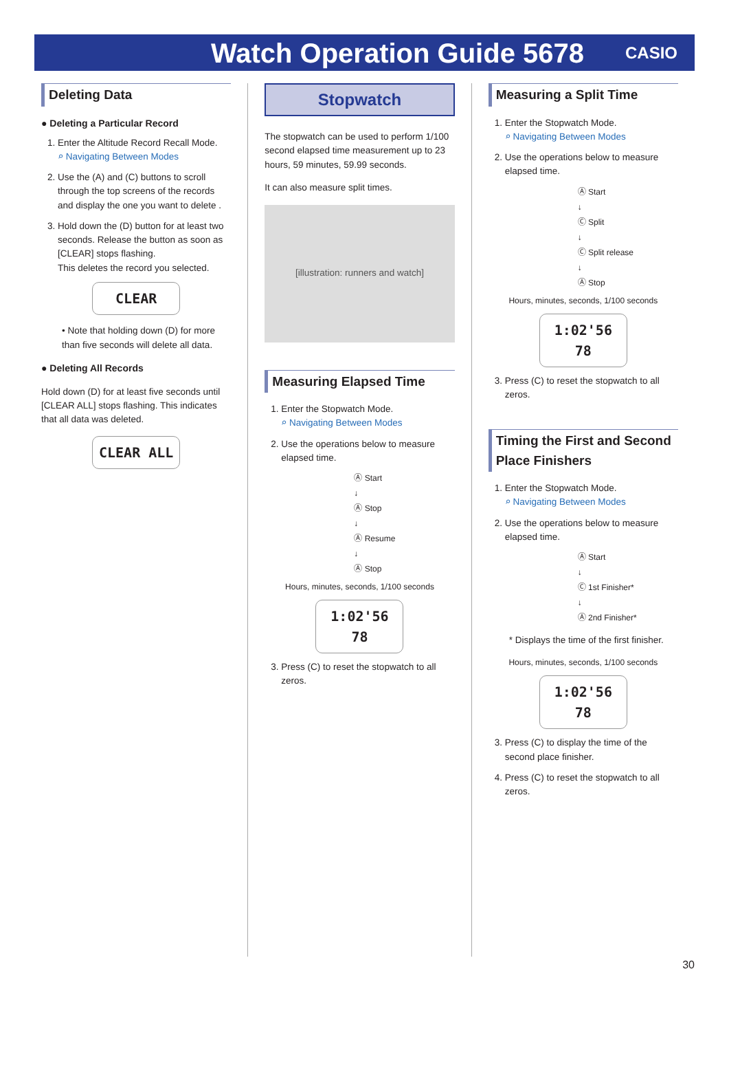Watch Operation Guide 5678
CASIO
Deleting Data
● Deleting a Particular Record
1. Enter the Altitude Record Recall Mode.
⌕ Navigating Between Modes
2. Use the (A) and (C) buttons to scroll through the top screens of the records and display the one you want to delete .
3. Hold down the (D) button for at least two seconds. Release the button as soon as [CLEAR] stops flashing.
This deletes the record you selected.
CLEAR
• Note that holding down (D) for more than five seconds will delete all data.
● Deleting All Records
Hold down (D) for at least five seconds until [CLEAR ALL] stops flashing. This indicates that all data was deleted.
CLEAR ALL
Stopwatch
The stopwatch can be used to perform 1/100 second elapsed time measurement up to 23 hours, 59 minutes, 59.99 seconds.
It can also measure split times.
[illustration: runners and watch]
Measuring Elapsed Time
1. Enter the Stopwatch Mode.
⌕ Navigating Between Modes
2. Use the operations below to measure elapsed time.
Ⓐ Start
↓
Ⓐ Stop
↓
Ⓐ Resume
↓
Ⓐ Stop
Hours, minutes, seconds, 1/100 seconds
1:02'56 78
3. Press (C) to reset the stopwatch to all zeros.
Measuring a Split Time
1. Enter the Stopwatch Mode.
⌕ Navigating Between Modes
2. Use the operations below to measure elapsed time.
Ⓐ Start
↓
Ⓒ Split
↓
Ⓒ Split release
↓
Ⓐ Stop
Hours, minutes, seconds, 1/100 seconds
1:02'56 78
3. Press (C) to reset the stopwatch to all zeros.
Timing the First and Second Place Finishers
1. Enter the Stopwatch Mode.
⌕ Navigating Between Modes
2. Use the operations below to measure elapsed time.
Ⓐ Start
↓
Ⓒ 1st Finisher*
↓
Ⓐ 2nd Finisher*
* Displays the time of the first finisher.
Hours, minutes, seconds, 1/100 seconds
1:02'56 78
3. Press (C) to display the time of the second place finisher.
4. Press (C) to reset the stopwatch to all zeros.
30